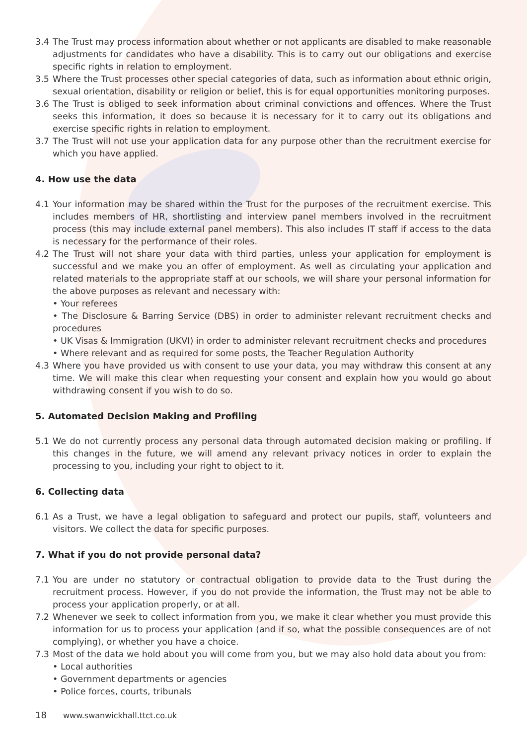3.4 The Trust may process information about whether or not applicants are disabled to make reasonable adjustments for candidates who have a disability. This is to carry out our obligations and exercise specific rights in relation to employment.
3.5 Where the Trust processes other special categories of data, such as information about ethnic origin, sexual orientation, disability or religion or belief, this is for equal opportunities monitoring purposes.
3.6 The Trust is obliged to seek information about criminal convictions and offences. Where the Trust seeks this information, it does so because it is necessary for it to carry out its obligations and exercise specific rights in relation to employment.
3.7 The Trust will not use your application data for any purpose other than the recruitment exercise for which you have applied.
4. How use the data
4.1 Your information may be shared within the Trust for the purposes of the recruitment exercise. This includes members of HR, shortlisting and interview panel members involved in the recruitment process (this may include external panel members). This also includes IT staff if access to the data is necessary for the performance of their roles.
4.2 The Trust will not share your data with third parties, unless your application for employment is successful and we make you an offer of employment. As well as circulating your application and related materials to the appropriate staff at our schools, we will share your personal information for the above purposes as relevant and necessary with:
• Your referees
• The Disclosure & Barring Service (DBS) in order to administer relevant recruitment checks and procedures
• UK Visas & Immigration (UKVI) in order to administer relevant recruitment checks and procedures
• Where relevant and as required for some posts, the Teacher Regulation Authority
4.3 Where you have provided us with consent to use your data, you may withdraw this consent at any time. We will make this clear when requesting your consent and explain how you would go about withdrawing consent if you wish to do so.
5. Automated Decision Making and Profiling
5.1 We do not currently process any personal data through automated decision making or profiling. If this changes in the future, we will amend any relevant privacy notices in order to explain the processing to you, including your right to object to it.
6. Collecting data
6.1 As a Trust, we have a legal obligation to safeguard and protect our pupils, staff, volunteers and visitors. We collect the data for specific purposes.
7. What if you do not provide personal data?
7.1 You are under no statutory or contractual obligation to provide data to the Trust during the recruitment process. However, if you do not provide the information, the Trust may not be able to process your application properly, or at all.
7.2 Whenever we seek to collect information from you, we make it clear whether you must provide this information for us to process your application (and if so, what the possible consequences are of not complying), or whether you have a choice.
7.3 Most of the data we hold about you will come from you, but we may also hold data about you from:
• Local authorities
• Government departments or agencies
• Police forces, courts, tribunals
18 www.swanwickhall.ttct.co.uk